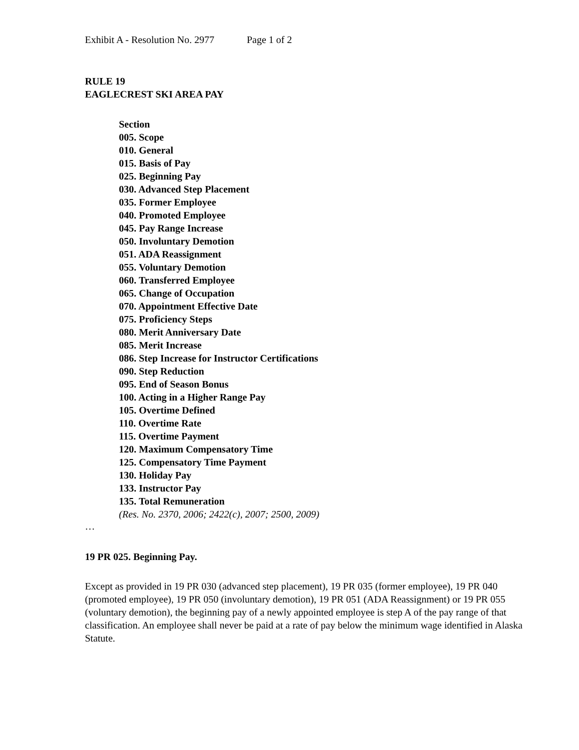Exhibit A - Resolution No. 2977 Page 1 of 2
RULE 19
EAGLECREST SKI AREA PAY
Section
005. Scope
010. General
015. Basis of Pay
025. Beginning Pay
030. Advanced Step Placement
035. Former Employee
040. Promoted Employee
045. Pay Range Increase
050. Involuntary Demotion
051. ADA Reassignment
055. Voluntary Demotion
060. Transferred Employee
065. Change of Occupation
070. Appointment Effective Date
075. Proficiency Steps
080. Merit Anniversary Date
085. Merit Increase
086. Step Increase for Instructor Certifications
090. Step Reduction
095. End of Season Bonus
100. Acting in a Higher Range Pay
105. Overtime Defined
110. Overtime Rate
115. Overtime Payment
120. Maximum Compensatory Time
125. Compensatory Time Payment
130. Holiday Pay
133. Instructor Pay
135. Total Remuneration
(Res. No. 2370, 2006; 2422(c), 2007; 2500, 2009)
…
19 PR 025. Beginning Pay.
Except as provided in 19 PR 030 (advanced step placement), 19 PR 035 (former employee), 19 PR 040 (promoted employee), 19 PR 050 (involuntary demotion), 19 PR 051 (ADA Reassignment) or 19 PR 055 (voluntary demotion), the beginning pay of a newly appointed employee is step A of the pay range of that classification. An employee shall never be paid at a rate of pay below the minimum wage identified in Alaska Statute.